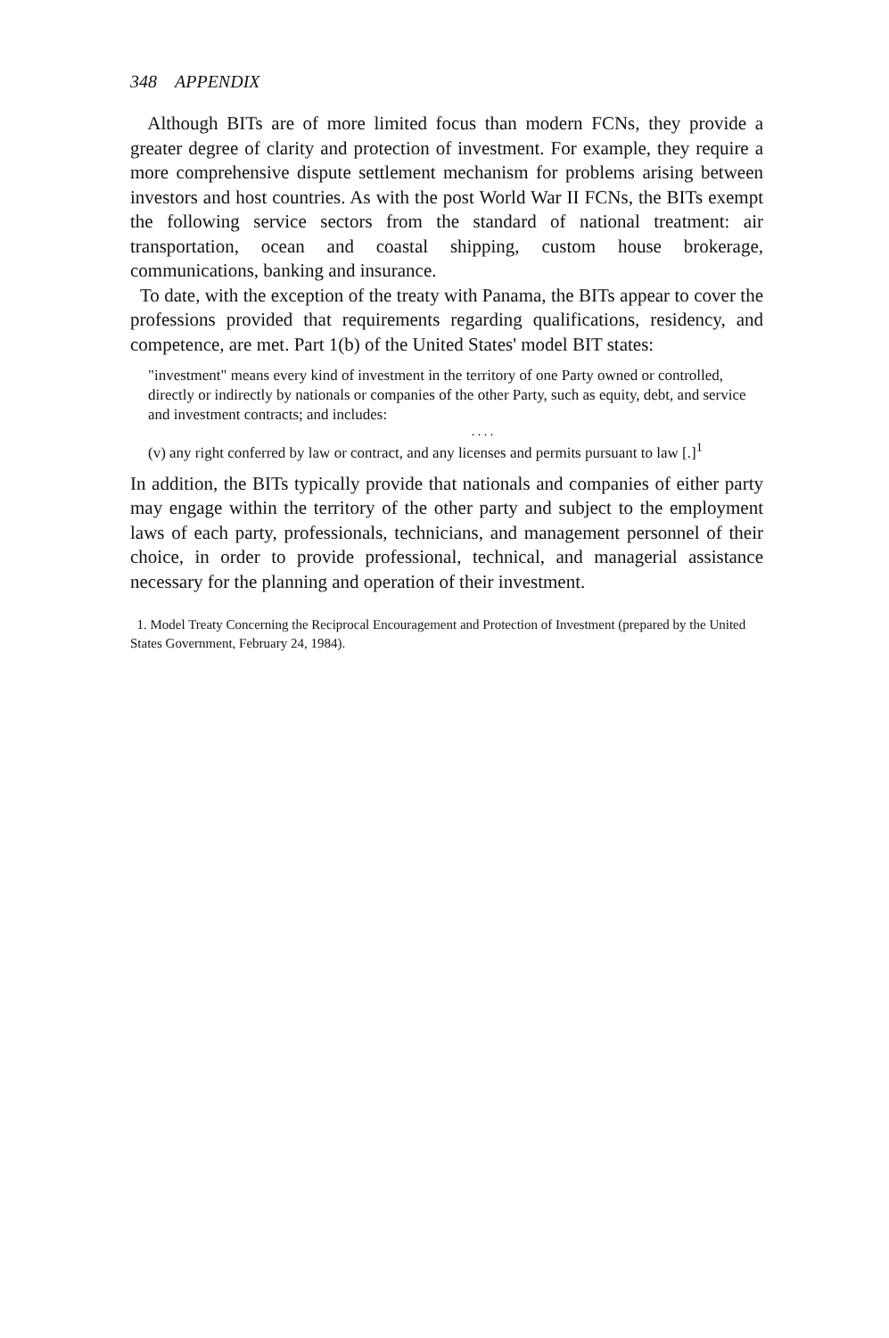348 APPENDIX
Although BITs are of more limited focus than modern FCNs, they provide a greater degree of clarity and protection of investment. For example, they require a more comprehensive dispute settlement mechanism for problems arising between investors and host countries. As with the post World War II FCNs, the BITs exempt the following service sectors from the standard of national treatment: air transportation, ocean and coastal shipping, custom house brokerage, communications, banking and insurance.
To date, with the exception of the treaty with Panama, the BITs appear to cover the professions provided that requirements regarding qualifications, residency, and competence, are met. Part 1(b) of the United States' model BIT states:
"investment" means every kind of investment in the territory of one Party owned or controlled, directly or indirectly by nationals or companies of the other Party, such as equity, debt, and service and investment contracts; and includes:
. . . .
(v) any right conferred by law or contract, and any licenses and permits pursuant to law [.]<sup>1</sup>
In addition, the BITs typically provide that nationals and companies of either party may engage within the territory of the other party and subject to the employment laws of each party, professionals, technicians, and management personnel of their choice, in order to provide professional, technical, and managerial assistance necessary for the planning and operation of their investment.
1. Model Treaty Concerning the Reciprocal Encouragement and Protection of Investment (prepared by the United States Government, February 24, 1984).